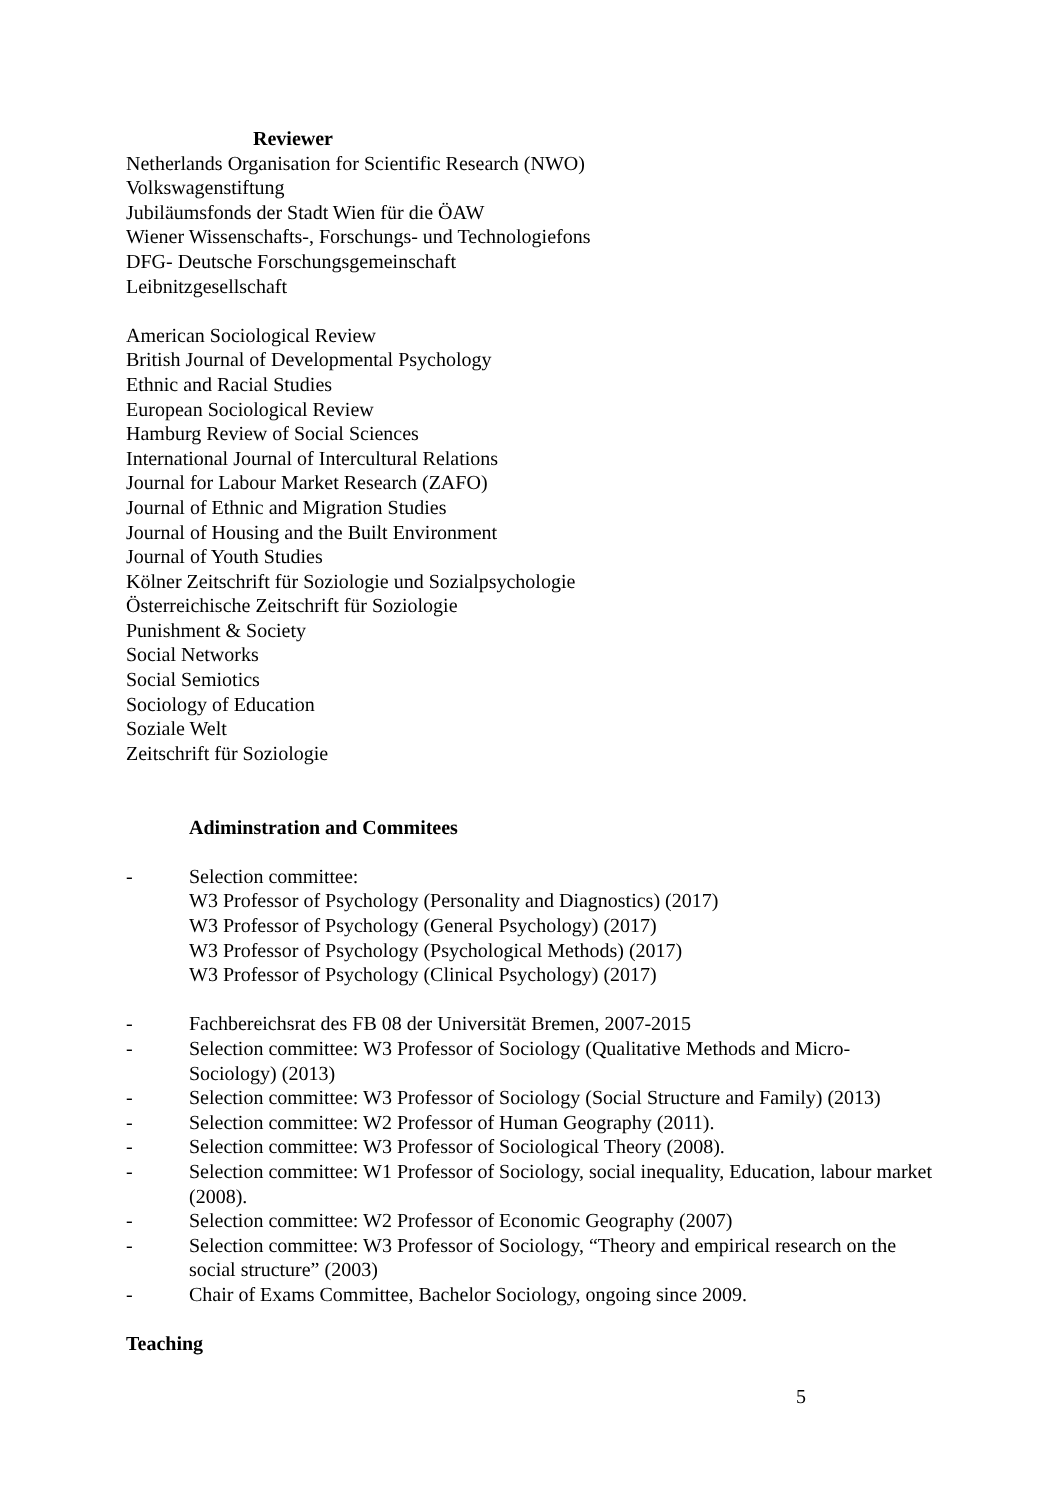Reviewer
Netherlands Organisation for Scientific Research (NWO)
Volkswagenstiftung
Jubiläumsfonds der Stadt Wien für die ÖAW
Wiener Wissenschafts-, Forschungs- und Technologiefons
DFG- Deutsche Forschungsgemeinschaft
Leibnitzgesellschaft
American Sociological Review
British Journal of Developmental Psychology
Ethnic and Racial Studies
European Sociological Review
Hamburg Review of Social Sciences
International Journal of Intercultural Relations
Journal for Labour Market Research (ZAFO)
Journal of Ethnic and Migration Studies
Journal of Housing and the Built Environment
Journal of Youth Studies
Kölner Zeitschrift für Soziologie und Sozialpsychologie
Österreichische Zeitschrift für Soziologie
Punishment & Society
Social Networks
Social Semiotics
Sociology of Education
Soziale Welt
Zeitschrift für Soziologie
Adiminstration and Commitees
- Selection committee:
W3 Professor of Psychology (Personality and Diagnostics) (2017)
W3 Professor of Psychology (General Psychology) (2017)
W3 Professor of Psychology (Psychological Methods) (2017)
W3 Professor of Psychology (Clinical Psychology) (2017)
- Fachbereichsrat des FB 08 der Universität Bremen, 2007-2015
- Selection committee: W3 Professor of Sociology (Qualitative Methods and Micro-Sociology) (2013)
- Selection committee: W3 Professor of Sociology (Social Structure and Family) (2013)
- Selection committee: W2 Professor of Human Geography (2011).
- Selection committee: W3 Professor of Sociological Theory (2008).
- Selection committee: W1 Professor of Sociology, social inequality, Education, labour market (2008).
- Selection committee: W2 Professor of Economic Geography (2007)
- Selection committee: W3 Professor of Sociology, “Theory and empirical research on the social structure” (2003)
- Chair of Exams Committee, Bachelor Sociology, ongoing since 2009.
Teaching
5